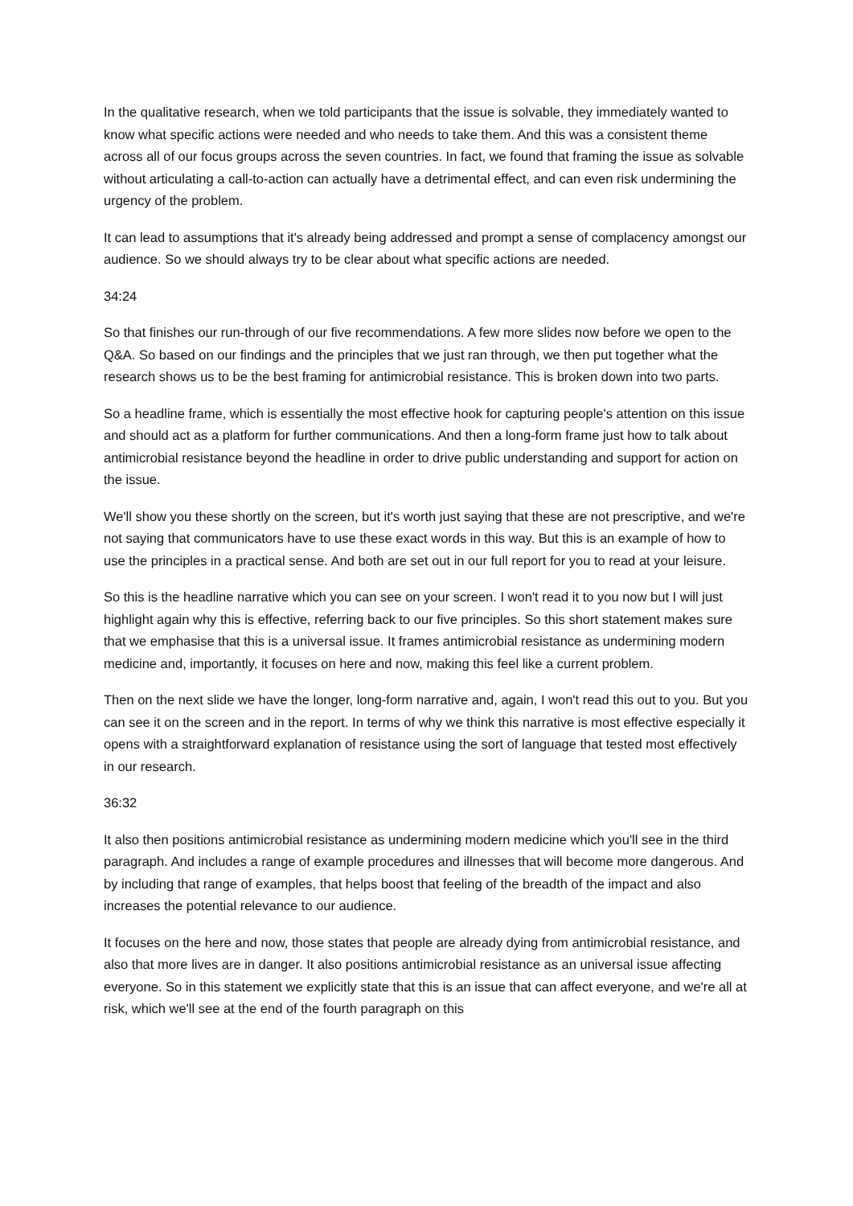In the qualitative research, when we told participants that the issue is solvable, they immediately wanted to know what specific actions were needed and who needs to take them. And this was a consistent theme across all of our focus groups across the seven countries. In fact, we found that framing the issue as solvable without articulating a call-to-action can actually have a detrimental effect, and can even risk undermining the urgency of the problem.
It can lead to assumptions that it's already being addressed and prompt a sense of complacency amongst our audience. So we should always try to be clear about what specific actions are needed.
34:24
So that finishes our run-through of our five recommendations. A few more slides now before we open to the Q&A. So based on our findings and the principles that we just ran through, we then put together what the research shows us to be the best framing for antimicrobial resistance. This is broken down into two parts.
So a headline frame, which is essentially the most effective hook for capturing people's attention on this issue and should act as a platform for further communications. And then a long-form frame just how to talk about antimicrobial resistance beyond the headline in order to drive public understanding and support for action on the issue.
We'll show you these shortly on the screen, but it's worth just saying that these are not prescriptive, and we're not saying that communicators have to use these exact words in this way. But this is an example of how to use the principles in a practical sense. And both are set out in our full report for you to read at your leisure.
So this is the headline narrative which you can see on your screen. I won't read it to you now but I will just highlight again why this is effective, referring back to our five principles. So this short statement makes sure that we emphasise that this is a universal issue. It frames antimicrobial resistance as undermining modern medicine and, importantly, it focuses on here and now, making this feel like a current problem.
Then on the next slide we have the longer, long-form narrative and, again, I won't read this out to you. But you can see it on the screen and in the report. In terms of why we think this narrative is most effective especially it opens with a straightforward explanation of resistance using the sort of language that tested most effectively in our research.
36:32
It also then positions antimicrobial resistance as undermining modern medicine which you'll see in the third paragraph. And includes a range of example procedures and illnesses that will become more dangerous. And by including that range of examples, that helps boost that feeling of the breadth of the impact and also increases the potential relevance to our audience.
It focuses on the here and now, those states that people are already dying from antimicrobial resistance, and also that more lives are in danger. It also positions antimicrobial resistance as an universal issue affecting everyone. So in this statement we explicitly state that this is an issue that can affect everyone, and we're all at risk, which we'll see at the end of the fourth paragraph on this